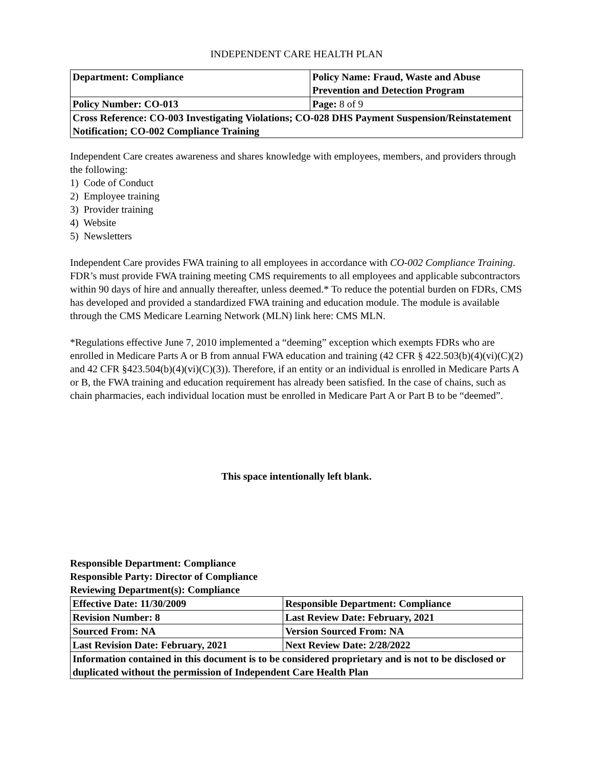INDEPENDENT CARE HEALTH PLAN
| Department: Compliance | Policy Name: Fraud, Waste and Abuse Prevention and Detection Program |
| Policy Number: CO-013 | Page: 8 of 9 |
| Cross Reference: CO-003 Investigating Violations; CO-028 DHS Payment Suspension/Reinstatement Notification; CO-002 Compliance Training | |
Independent Care creates awareness and shares knowledge with employees, members, and providers through the following:
1) Code of Conduct
2) Employee training
3) Provider training
4) Website
5) Newsletters
Independent Care provides FWA training to all employees in accordance with CO-002 Compliance Training. FDR’s must provide FWA training meeting CMS requirements to all employees and applicable subcontractors within 90 days of hire and annually thereafter, unless deemed.* To reduce the potential burden on FDRs, CMS has developed and provided a standardized FWA training and education module. The module is available through the CMS Medicare Learning Network (MLN) link here: CMS MLN.
*Regulations effective June 7, 2010 implemented a “deeming” exception which exempts FDRs who are enrolled in Medicare Parts A or B from annual FWA education and training (42 CFR § 422.503(b)(4)(vi)(C)(2) and 42 CFR §423.504(b)(4)(vi)(C)(3)). Therefore, if an entity or an individual is enrolled in Medicare Parts A or B, the FWA training and education requirement has already been satisfied. In the case of chains, such as chain pharmacies, each individual location must be enrolled in Medicare Part A or Part B to be “deemed”.
This space intentionally left blank.
Responsible Department: Compliance
Responsible Party: Director of Compliance
Reviewing Department(s): Compliance
| Effective Date: 11/30/2009 | Responsible Department: Compliance |
| Revision Number: 8 | Last Review Date: February, 2021 |
| Sourced From: NA | Version Sourced From: NA |
| Last Revision Date: February, 2021 | Next Review Date: 2/28/2022 |
| Information contained in this document is to be considered proprietary and is not to be disclosed or duplicated without the permission of Independent Care Health Plan | |